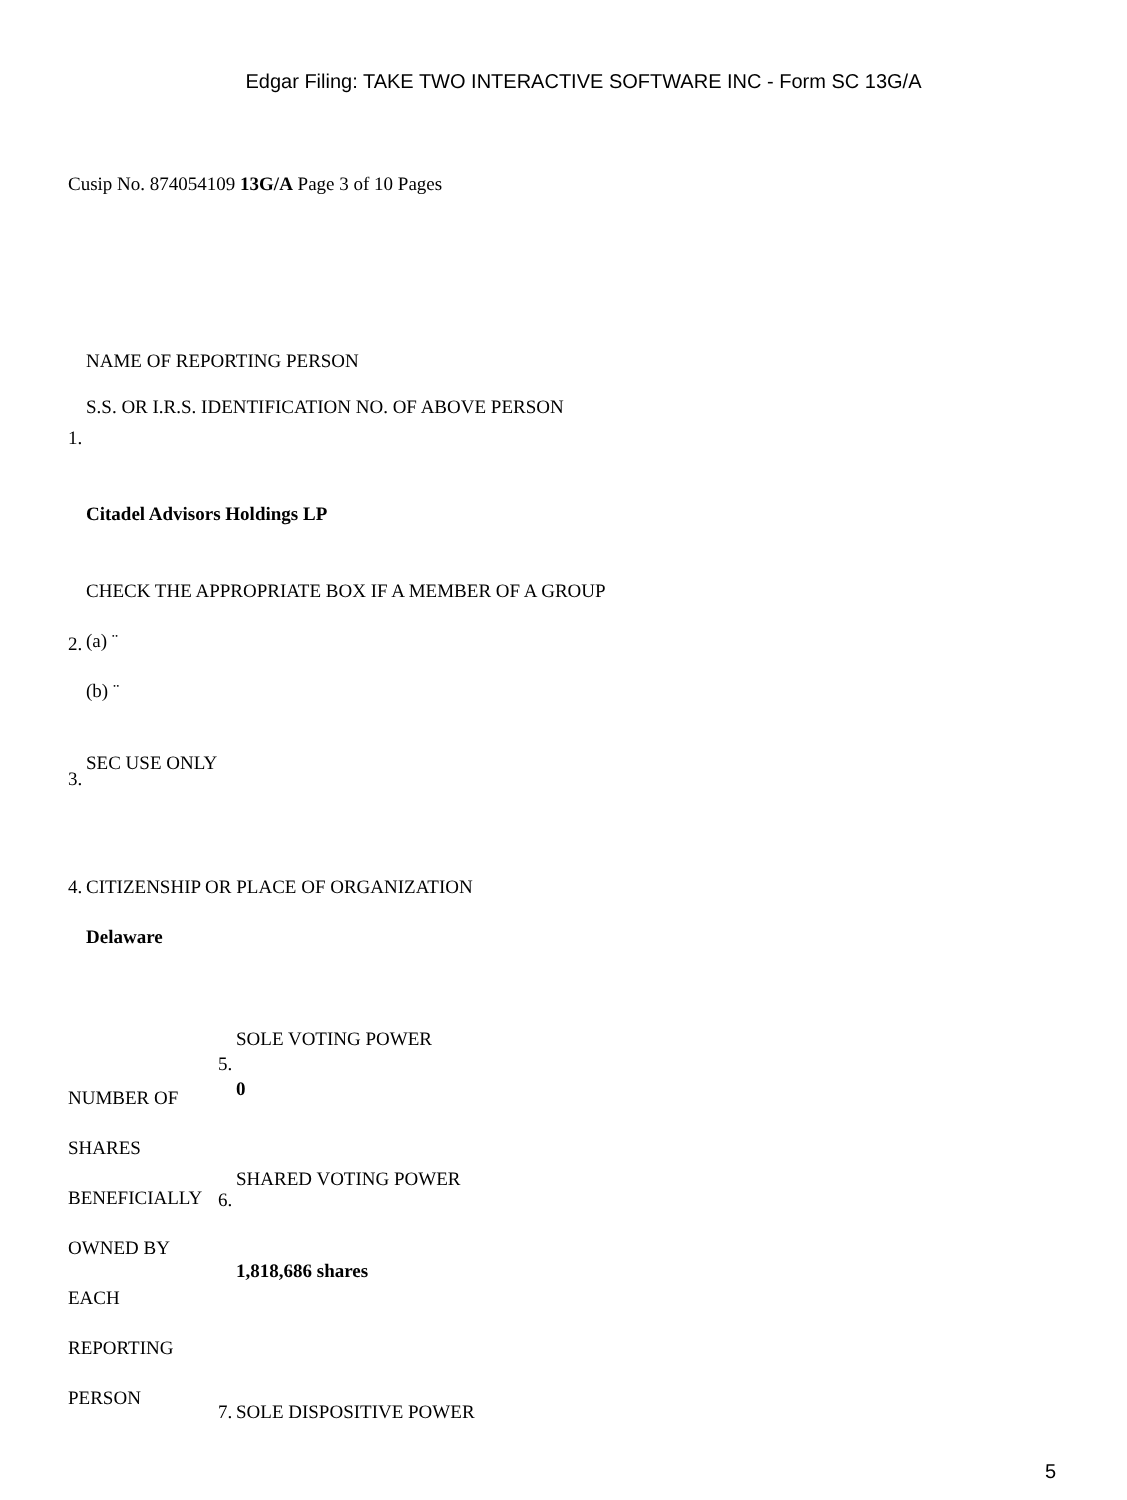Edgar Filing: TAKE TWO INTERACTIVE SOFTWARE INC - Form SC 13G/A
Cusip No. 874054109 13G/A Page 3 of 10 Pages
| 1. | NAME OF REPORTING PERSON S.S. OR I.R.S. IDENTIFICATION NO. OF ABOVE PERSON Citadel Advisors Holdings LP |
| 2. | CHECK THE APPROPRIATE BOX IF A MEMBER OF A GROUP (a) ¨ (b) ¨ |
| 3. | SEC USE ONLY |
| 4. | CITIZENSHIP OR PLACE OF ORGANIZATION |
| | Delaware |
| NUMBER OF SHARES BENEFICIALLY OWNED BY EACH REPORTING PERSON | 5. | SOLE VOTING POWER 0 |
| | 6. | SHARED VOTING POWER 1,818,686 shares |
| | 7. | SOLE DISPOSITIVE POWER |
5